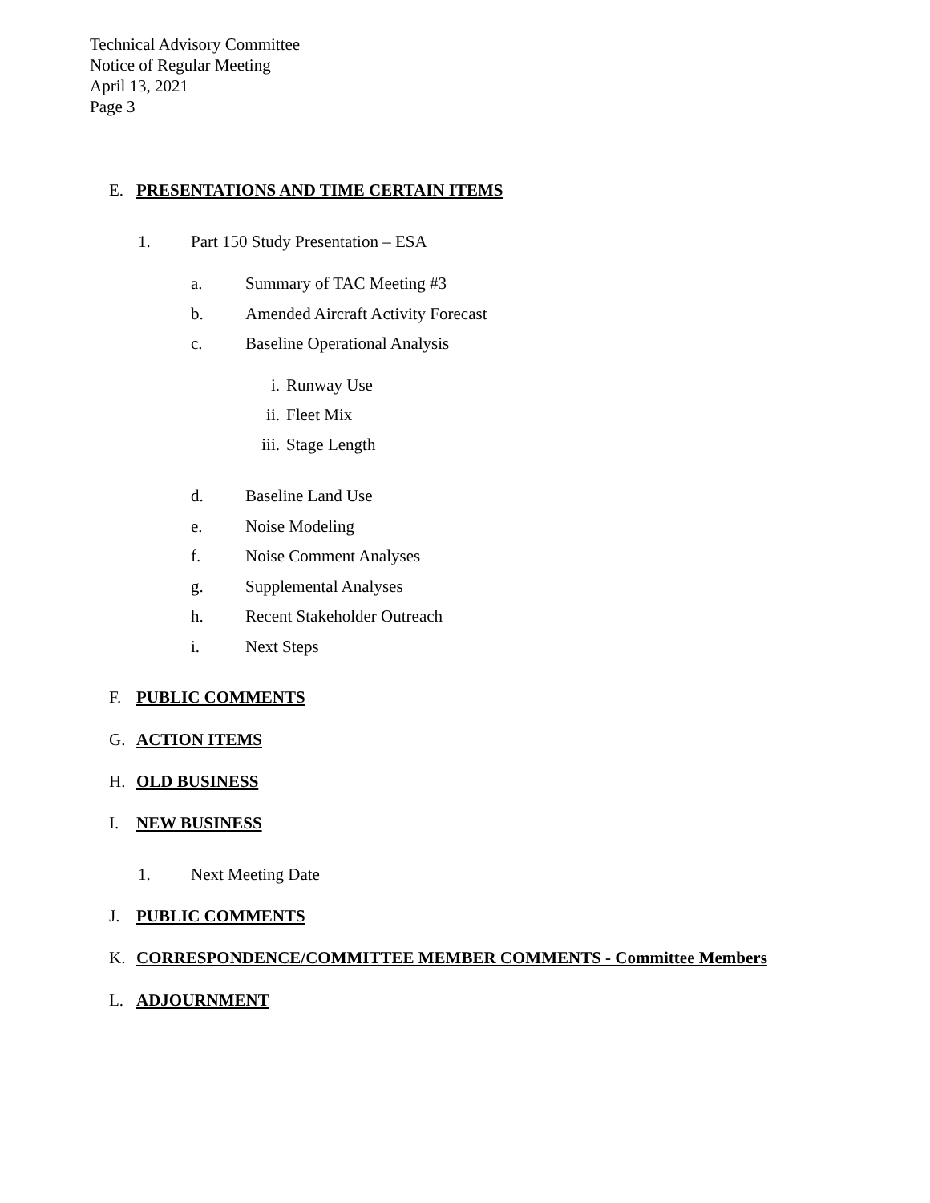Technical Advisory Committee
Notice of Regular Meeting
April 13, 2021
Page 3
E. PRESENTATIONS AND TIME CERTAIN ITEMS
1. Part 150 Study Presentation – ESA
a. Summary of TAC Meeting #3
b. Amended Aircraft Activity Forecast
c. Baseline Operational Analysis
i. Runway Use
ii. Fleet Mix
iii. Stage Length
d. Baseline Land Use
e. Noise Modeling
f. Noise Comment Analyses
g. Supplemental Analyses
h. Recent Stakeholder Outreach
i. Next Steps
F. PUBLIC COMMENTS
G. ACTION ITEMS
H. OLD BUSINESS
I. NEW BUSINESS
1. Next Meeting Date
J. PUBLIC COMMENTS
K. CORRESPONDENCE/COMMITTEE MEMBER COMMENTS - Committee Members
L. ADJOURNMENT